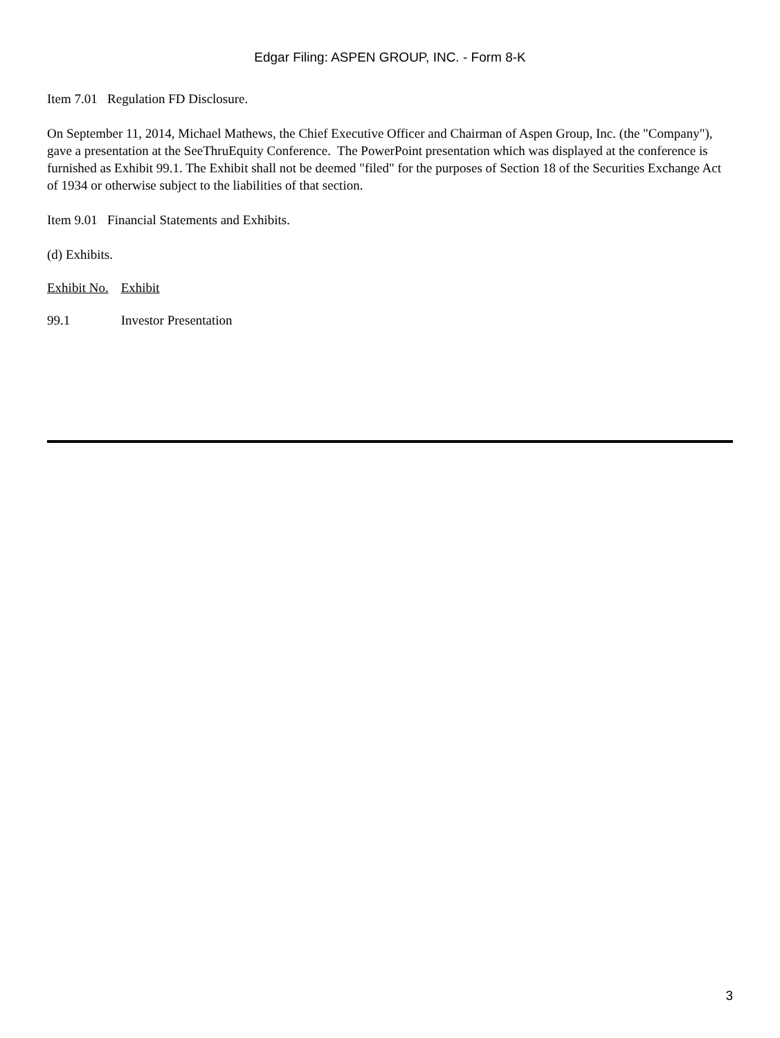Edgar Filing: ASPEN GROUP, INC. - Form 8-K
Item 7.01 Regulation FD Disclosure.
On September 11, 2014, Michael Mathews, the Chief Executive Officer and Chairman of Aspen Group, Inc. (the "Company"), gave a presentation at the SeeThruEquity Conference. The PowerPoint presentation which was displayed at the conference is furnished as Exhibit 99.1. The Exhibit shall not be deemed "filed" for the purposes of Section 18 of the Securities Exchange Act of 1934 or otherwise subject to the liabilities of that section.
Item 9.01 Financial Statements and Exhibits.
(d) Exhibits.
| Exhibit No. | Exhibit |
| --- | --- |
| 99.1 | Investor Presentation |
3